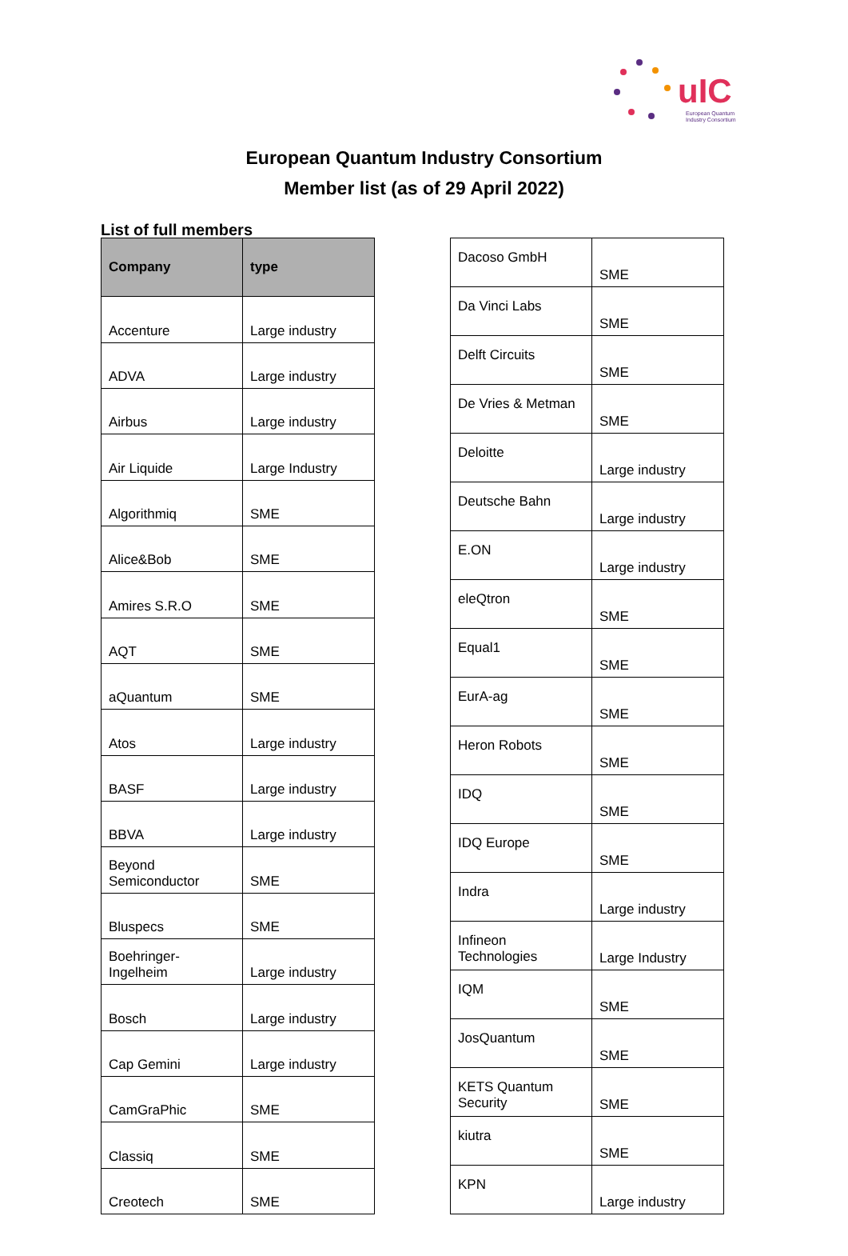uIC
European Quantum
Industry Consortium
European Quantum Industry Consortium
Member list (as of 29 April 2022)
List of full members
| Company | type |
| --- | --- |
| Accenture | Large industry |
| ADVA | Large industry |
| Airbus | Large industry |
| Air Liquide | Large Industry |
| Algorithmiq | SME |
| Alice&Bob | SME |
| Amires S.R.O | SME |
| AQT | SME |
| aQuantum | SME |
| Atos | Large industry |
| BASF | Large industry |
| BBVA | Large industry |
| Beyond Semiconductor | SME |
| Bluspecs | SME |
| Boehringer-Ingelheim | Large industry |
| Bosch | Large industry |
| Cap Gemini | Large industry |
| CamGraPhic | SME |
| Classiq | SME |
| Creotech | SME |
| Dacoso GmbH | SME |
| Da Vinci Labs | SME |
| Delft Circuits | SME |
| De Vries & Metman | SME |
| Deloitte | Large industry |
| Deutsche Bahn | Large industry |
| E.ON | Large industry |
| eleQtron | SME |
| Equal1 | SME |
| EurA-ag | SME |
| Heron Robots | SME |
| IDQ | SME |
| IDQ Europe | SME |
| Indra | Large industry |
| Infineon Technologies | Large Industry |
| IQM | SME |
| JosQuantum | SME |
| KETS Quantum Security | SME |
| kiutra | SME |
| KPN | Large industry |